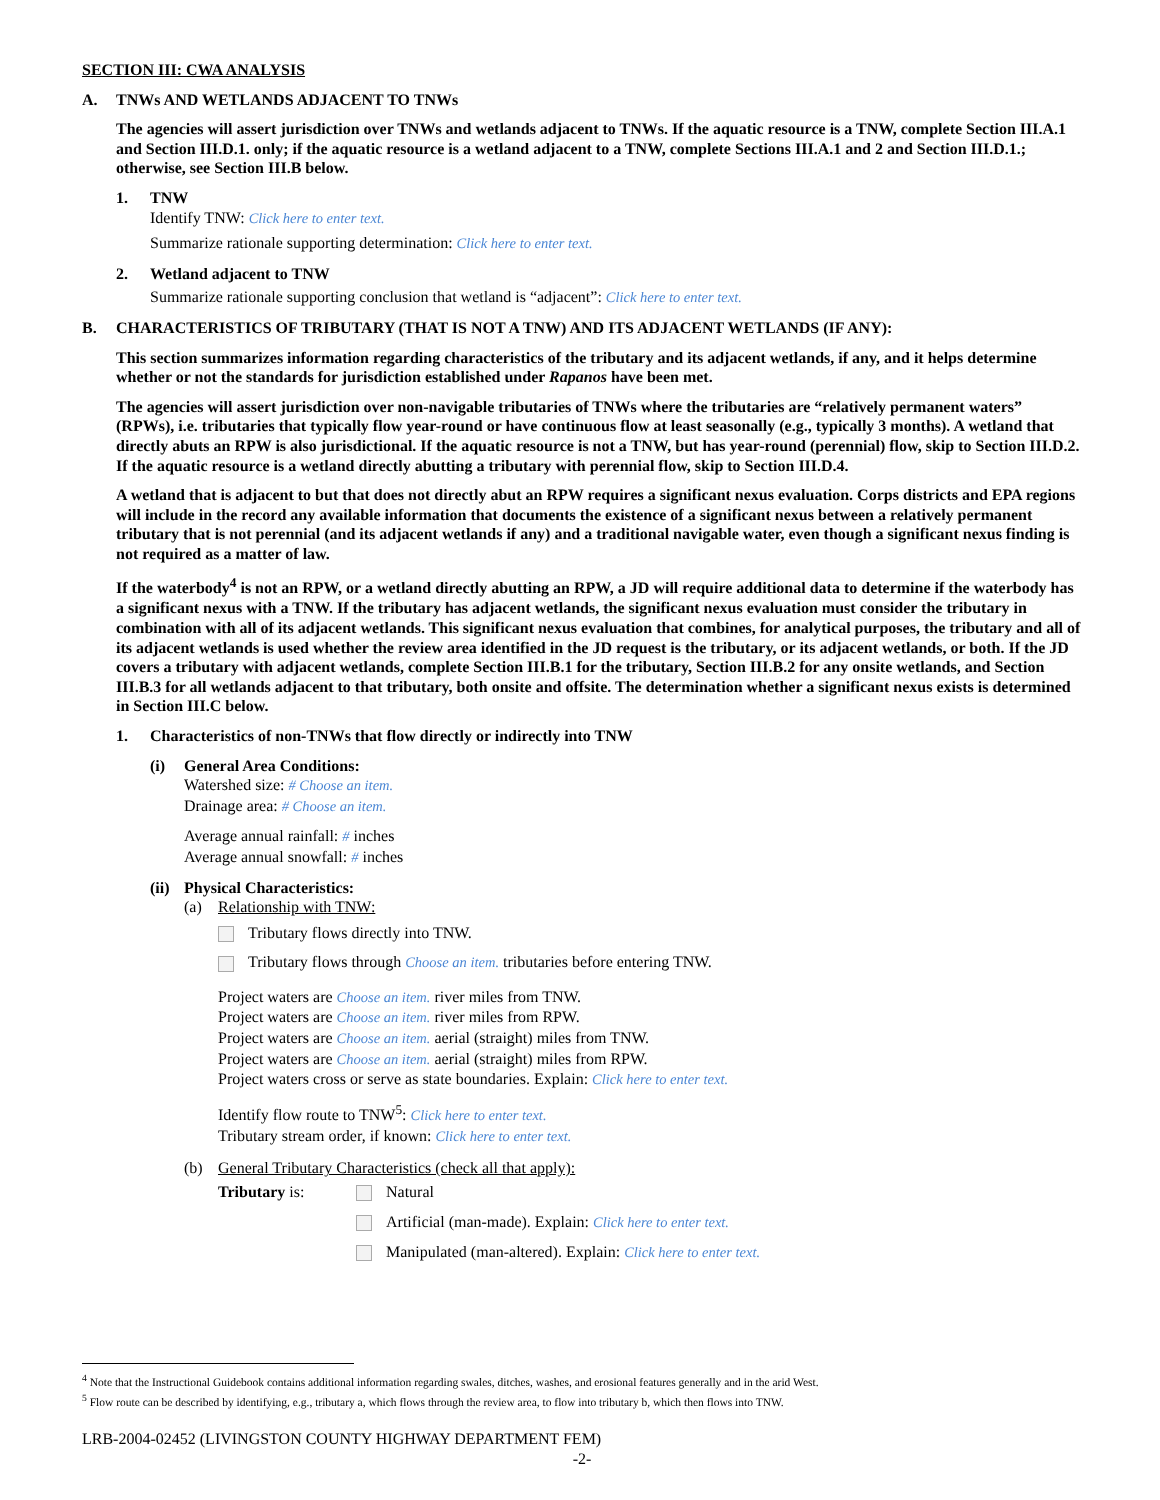SECTION III: CWA ANALYSIS
A. TNWs AND WETLANDS ADJACENT TO TNWs
The agencies will assert jurisdiction over TNWs and wetlands adjacent to TNWs. If the aquatic resource is a TNW, complete Section III.A.1 and Section III.D.1. only; if the aquatic resource is a wetland adjacent to a TNW, complete Sections III.A.1 and 2 and Section III.D.1.; otherwise, see Section III.B below.
1. TNW
Identify TNW: Click here to enter text.
Summarize rationale supporting determination: Click here to enter text.
2. Wetland adjacent to TNW
Summarize rationale supporting conclusion that wetland is “adjacent”: Click here to enter text.
B. CHARACTERISTICS OF TRIBUTARY (THAT IS NOT A TNW) AND ITS ADJACENT WETLANDS (IF ANY):
This section summarizes information regarding characteristics of the tributary and its adjacent wetlands, if any, and it helps determine whether or not the standards for jurisdiction established under Rapanos have been met.
The agencies will assert jurisdiction over non-navigable tributaries of TNWs where the tributaries are “relatively permanent waters” (RPWs), i.e. tributaries that typically flow year-round or have continuous flow at least seasonally (e.g., typically 3 months). A wetland that directly abuts an RPW is also jurisdictional. If the aquatic resource is not a TNW, but has year-round (perennial) flow, skip to Section III.D.2. If the aquatic resource is a wetland directly abutting a tributary with perennial flow, skip to Section III.D.4.
A wetland that is adjacent to but that does not directly abut an RPW requires a significant nexus evaluation. Corps districts and EPA regions will include in the record any available information that documents the existence of a significant nexus between a relatively permanent tributary that is not perennial (and its adjacent wetlands if any) and a traditional navigable water, even though a significant nexus finding is not required as a matter of law.
If the waterbody<sup>4</sup> is not an RPW, or a wetland directly abutting an RPW, a JD will require additional data to determine if the waterbody has a significant nexus with a TNW. If the tributary has adjacent wetlands, the significant nexus evaluation must consider the tributary in combination with all of its adjacent wetlands. This significant nexus evaluation that combines, for analytical purposes, the tributary and all of its adjacent wetlands is used whether the review area identified in the JD request is the tributary, or its adjacent wetlands, or both. If the JD covers a tributary with adjacent wetlands, complete Section III.B.1 for the tributary, Section III.B.2 for any onsite wetlands, and Section III.B.3 for all wetlands adjacent to that tributary, both onsite and offsite. The determination whether a significant nexus exists is determined in Section III.C below.
1. Characteristics of non-TNWs that flow directly or indirectly into TNW
(i) General Area Conditions:
Watershed size: # Choose an item.
Drainage area: # Choose an item.
Average annual rainfall: # inches
Average annual snowfall: # inches
(ii)
Physical Characteristics:
(a) Relationship with TNW:
Tributary flows directly into TNW.
Tributary flows through Choose an item. tributaries before entering TNW.
Project waters are Choose an item. river miles from TNW.
Project waters are Choose an item. river miles from RPW.
Project waters are Choose an item. aerial (straight) miles from TNW.
Project waters are Choose an item. aerial (straight) miles from RPW.
Project waters cross or serve as state boundaries. Explain: Click here to enter text.
Identify flow route to TNW<sup>5</sup>: Click here to enter text.
Tributary stream order, if known: Click here to enter text.
(b) General Tributary Characteristics (check all that apply):
Tributary is: Natural
Artificial (man-made). Explain: Click here to enter text.
Manipulated (man-altered). Explain: Click here to enter text.
<sup>4</sup> Note that the Instructional Guidebook contains additional information regarding swales, ditches, washes, and erosional features generally and in the arid West.
<sup>5</sup> Flow route can be described by identifying, e.g., tributary a, which flows through the review area, to flow into tributary b, which then flows into TNW.
LRB-2004-02452 (LIVINGSTON COUNTY HIGHWAY DEPARTMENT FEM)
-2-